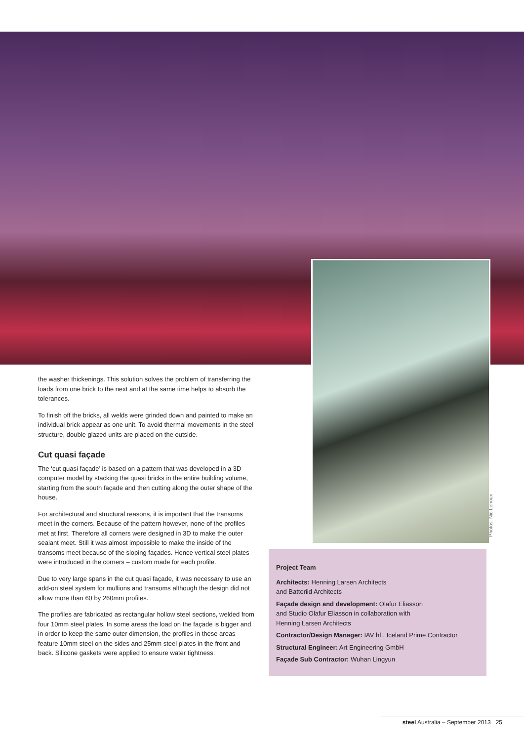Photos: Nic Lehoux
the washer thickenings. This solution solves the problem of transferring the loads from one brick to the next and at the same time helps to absorb the tolerances.
To finish off the bricks, all welds were grinded down and painted to make an individual brick appear as one unit. To avoid thermal movements in the steel structure, double glazed units are placed on the outside.
Cut quasi façade
The ‘cut quasi façade’ is based on a pattern that was developed in a 3D computer model by stacking the quasi bricks in the entire building volume, starting from the south façade and then cutting along the outer shape of the house.
For architectural and structural reasons, it is important that the transoms meet in the corners. Because of the pattern however, none of the profiles met at first. Therefore all corners were designed in 3D to make the outer sealant meet. Still it was almost impossible to make the inside of the transoms meet because of the sloping façades. Hence vertical steel plates were introduced in the corners – custom made for each profile.
Due to very large spans in the cut quasi façade, it was necessary to use an add-on steel system for mullions and transoms although the design did not allow more than 60 by 260mm profiles.
The profiles are fabricated as rectangular hollow steel sections, welded from four 10mm steel plates. In some areas the load on the façade is bigger and in order to keep the same outer dimension, the profiles in these areas feature 10mm steel on the sides and 25mm steel plates in the front and back. Silicone gaskets were applied to ensure water tightness.
Project Team
Architects: Henning Larsen Architects
and Batteriid Architects
Façade design and development: Olafur Eliasson
and Studio Olafur Eliasson in collaboration with
Henning Larsen Architects
Contractor/Design Manager: IAV hf., Iceland Prime Contractor
Structural Engineer: Art Engineering GmbH
Façade Sub Contractor: Wuhan Lingyun
steel Australia – September 2013 25